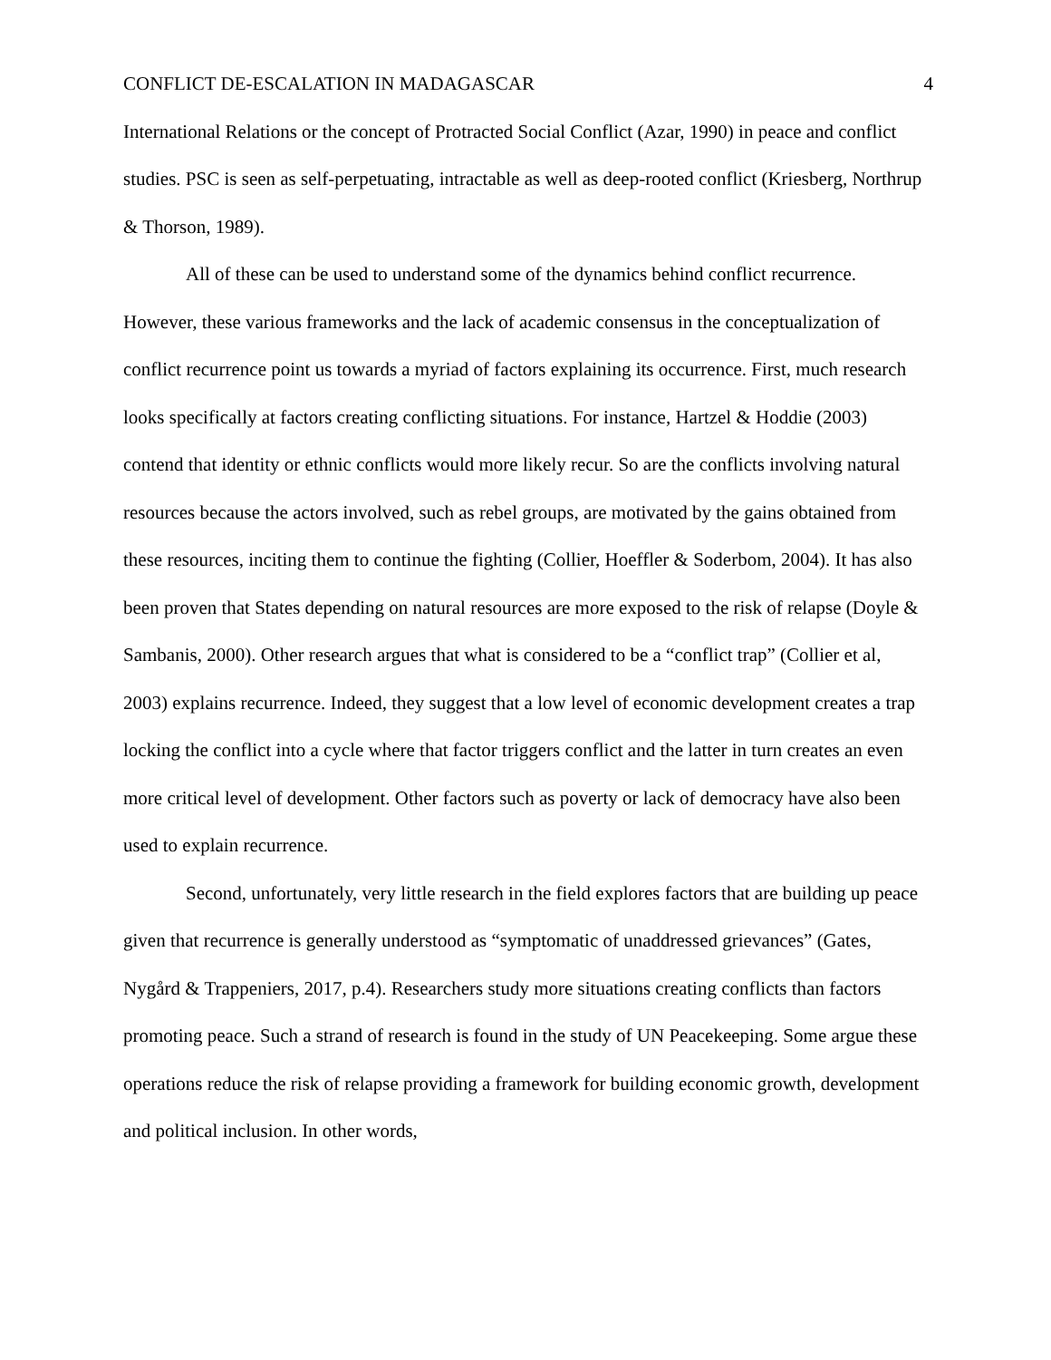CONFLICT DE-ESCALATION IN MADAGASCAR 4
International Relations or the concept of Protracted Social Conflict (Azar, 1990) in peace and conflict studies. PSC is seen as self-perpetuating, intractable as well as deep-rooted conflict (Kriesberg, Northrup & Thorson, 1989).
All of these can be used to understand some of the dynamics behind conflict recurrence. However, these various frameworks and the lack of academic consensus in the conceptualization of conflict recurrence point us towards a myriad of factors explaining its occurrence. First, much research looks specifically at factors creating conflicting situations. For instance, Hartzel & Hoddie (2003) contend that identity or ethnic conflicts would more likely recur. So are the conflicts involving natural resources because the actors involved, such as rebel groups, are motivated by the gains obtained from these resources, inciting them to continue the fighting (Collier, Hoeffler & Soderbom, 2004). It has also been proven that States depending on natural resources are more exposed to the risk of relapse (Doyle & Sambanis, 2000). Other research argues that what is considered to be a “conflict trap” (Collier et al, 2003) explains recurrence. Indeed, they suggest that a low level of economic development creates a trap locking the conflict into a cycle where that factor triggers conflict and the latter in turn creates an even more critical level of development. Other factors such as poverty or lack of democracy have also been used to explain recurrence.
Second, unfortunately, very little research in the field explores factors that are building up peace given that recurrence is generally understood as “symptomatic of unaddressed grievances” (Gates, Nygård & Trappeniers, 2017, p.4). Researchers study more situations creating conflicts than factors promoting peace. Such a strand of research is found in the study of UN Peacekeeping. Some argue these operations reduce the risk of relapse providing a framework for building economic growth, development and political inclusion. In other words,